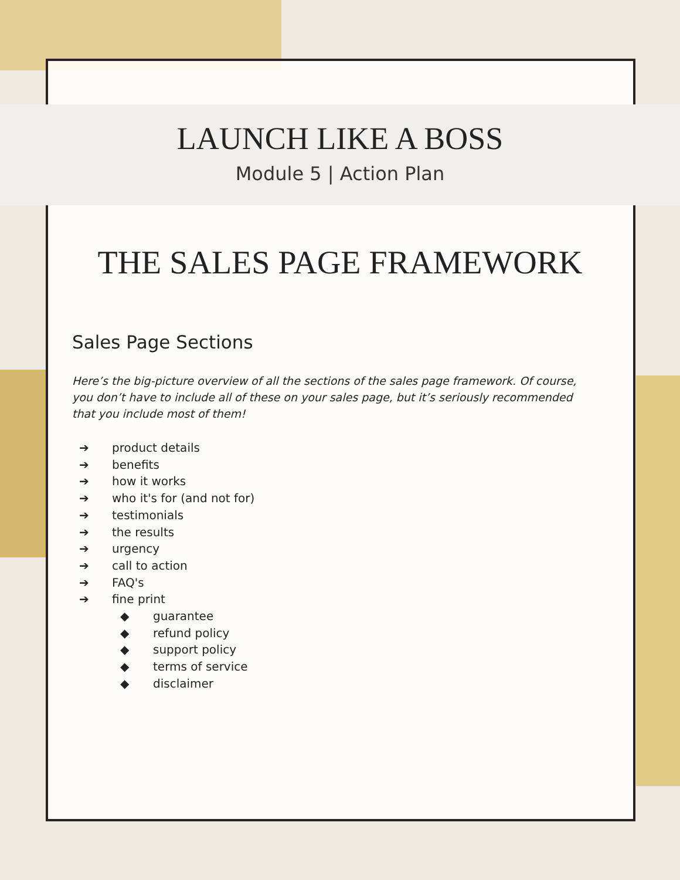LAUNCH LIKE A BOSS
Module 5 | Action Plan
THE SALES PAGE FRAMEWORK
Sales Page Sections
Here’s the big-picture overview of all the sections of the sales page framework. Of course, you don’t have to include all of these on your sales page, but it’s seriously recommended that you include most of them!
➔ product details
➔ benefits
➔ how it works
➔ who it's for (and not for)
➔ testimonials
➔ the results
➔ urgency
➔ call to action
➔ FAQ's
➔ fine print
◆ guarantee
◆ refund policy
◆ support policy
◆ terms of service
◆ disclaimer